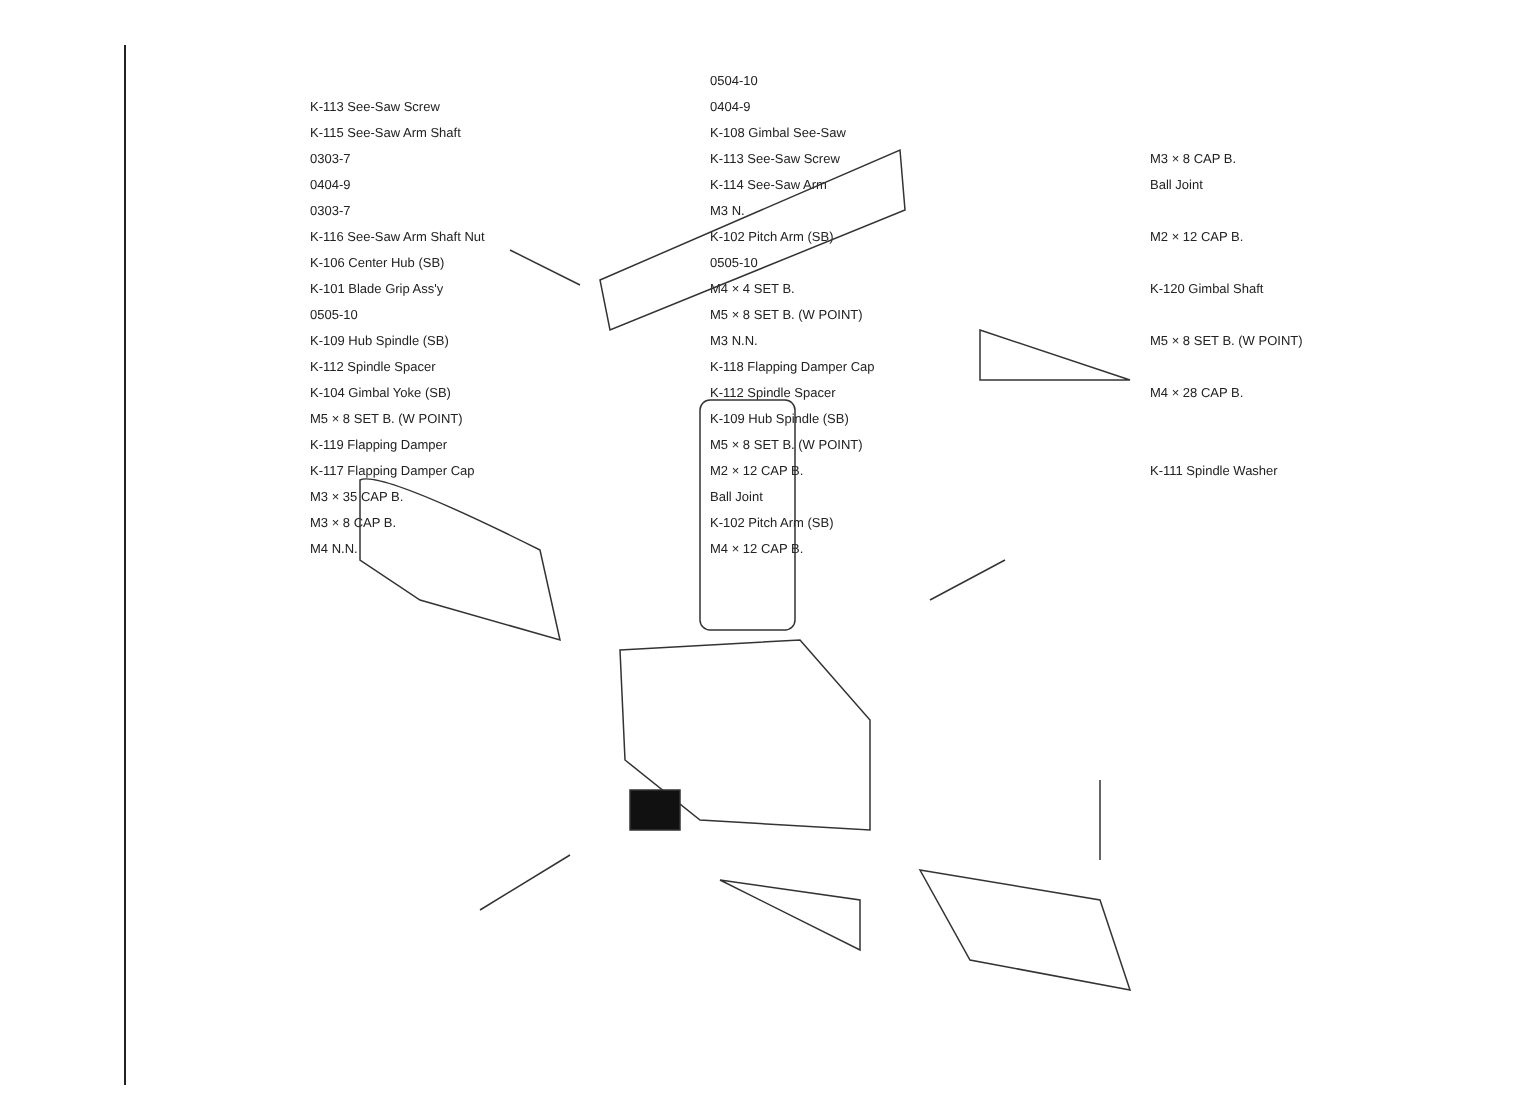0504-10
K-113 See-Saw Screw
0404-9
K-115 See-Saw Arm Shaft
K-108 Gimbal See-Saw
0303-7
K-113 See-Saw Screw
M3 × 8 CAP B.
0404-9
K-114 See-Saw Arm
Ball Joint
0303-7
M3 N.
K-116 See-Saw Arm Shaft Nut
K-102 Pitch Arm (SB)
M2 × 12 CAP B.
K-106 Center Hub (SB)
0505-10
K-101 Blade Grip Ass'y
M4 × 4 SET B.
K-120 Gimbal Shaft
0505-10
M5 × 8 SET B. (W POINT)
K-109 Hub Spindle (SB)
M3 N.N.
M5 × 8 SET B. (W POINT)
K-112 Spindle Spacer
K-118 Flapping Damper Cap
K-104 Gimbal Yoke (SB)
K-112 Spindle Spacer
M4 × 28 CAP B.
M5 × 8 SET B. (W POINT)
K-109 Hub Spindle (SB)
K-119 Flapping Damper
M5 × 8 SET B. (W POINT)
K-117 Flapping Damper Cap
M2 × 12 CAP B.
K-111 Spindle Washer
M3 × 35 CAP B.
Ball Joint
M3 × 8 CAP B.
K-102 Pitch Arm (SB)
M4 N.N.
M4 × 12 CAP B.